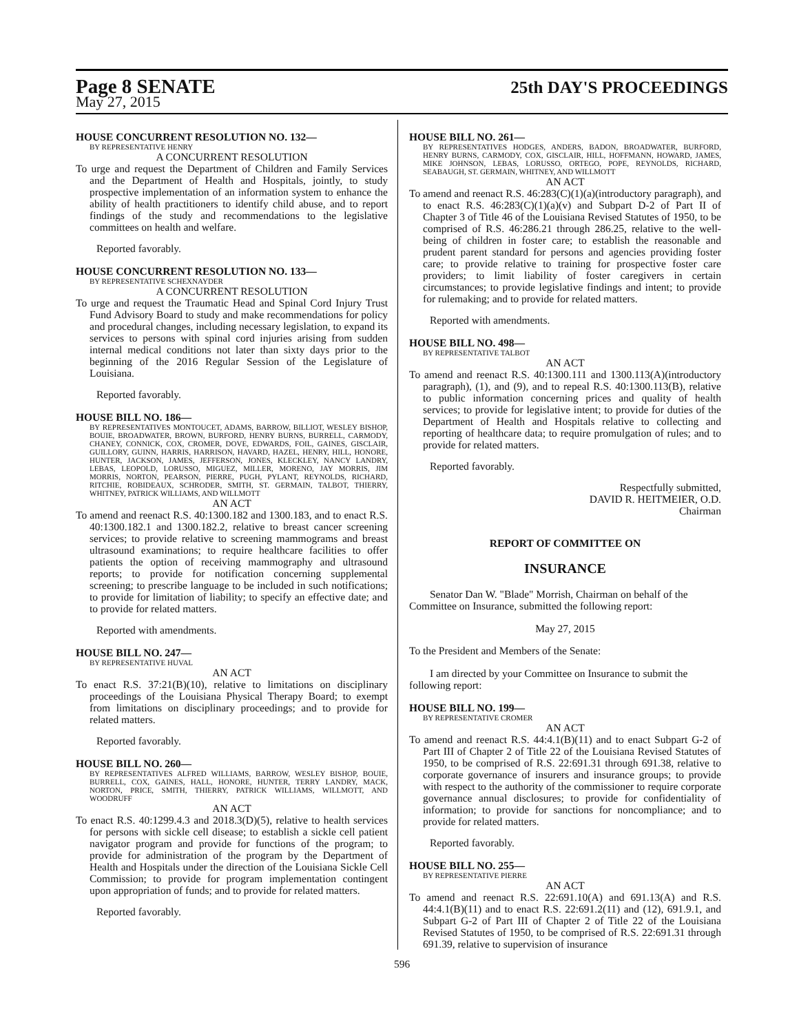Page 8 SENATE
25th DAY'S PROCEEDINGS
May 27, 2015
HOUSE CONCURRENT RESOLUTION NO. 132—
BY REPRESENTATIVE HENRY
A CONCURRENT RESOLUTION
To urge and request the Department of Children and Family Services and the Department of Health and Hospitals, jointly, to study prospective implementation of an information system to enhance the ability of health practitioners to identify child abuse, and to report findings of the study and recommendations to the legislative committees on health and welfare.
Reported favorably.
HOUSE CONCURRENT RESOLUTION NO. 133—
BY REPRESENTATIVE SCHEXNAYDER
A CONCURRENT RESOLUTION
To urge and request the Traumatic Head and Spinal Cord Injury Trust Fund Advisory Board to study and make recommendations for policy and procedural changes, including necessary legislation, to expand its services to persons with spinal cord injuries arising from sudden internal medical conditions not later than sixty days prior to the beginning of the 2016 Regular Session of the Legislature of Louisiana.
Reported favorably.
HOUSE BILL NO. 186—
BY REPRESENTATIVES MONTOUCET, ADAMS, BARROW, BILLIOT, WESLEY BISHOP, BOUIE, BROADWATER, BROWN, BURFORD, HENRY BURNS, BURRELL, CARMODY, CHANEY, CONNICK, COX, CROMER, DOVE, EDWARDS, FOIL, GAINES, GISCLAIR, GUILLORY, GUINN, HARRIS, HARRISON, HAVARD, HAZEL, HENRY, HILL, HONORE, HUNTER, JACKSON, JAMES, JEFFERSON, JONES, KLECKLEY, NANCY LANDRY, LEBAS, LEOPOLD, LORUSSO, MIGUEZ, MILLER, MORENO, JAY MORRIS, JIM MORRIS, NORTON, PEARSON, PIERRE, PUGH, PYLANT, REYNOLDS, RICHARD, RITCHIE, ROBIDEAUX, SCHRODER, SMITH, ST. GERMAIN, TALBOT, THIERRY, WHITNEY, PATRICK WILLIAMS, AND WILLMOTT
AN ACT
To amend and reenact R.S. 40:1300.182 and 1300.183, and to enact R.S. 40:1300.182.1 and 1300.182.2, relative to breast cancer screening services; to provide relative to screening mammograms and breast ultrasound examinations; to require healthcare facilities to offer patients the option of receiving mammography and ultrasound reports; to provide for notification concerning supplemental screening; to prescribe language to be included in such notifications; to provide for limitation of liability; to specify an effective date; and to provide for related matters.
Reported with amendments.
HOUSE BILL NO. 247—
BY REPRESENTATIVE HUVAL
AN ACT
To enact R.S. 37:21(B)(10), relative to limitations on disciplinary proceedings of the Louisiana Physical Therapy Board; to exempt from limitations on disciplinary proceedings; and to provide for related matters.
Reported favorably.
HOUSE BILL NO. 260—
BY REPRESENTATIVES ALFRED WILLIAMS, BARROW, WESLEY BISHOP, BOUIE, BURRELL, COX, GAINES, HALL, HONORE, HUNTER, TERRY LANDRY, MACK, NORTON, PRICE, SMITH, THIERRY, PATRICK WILLIAMS, WILLMOTT, AND WOODRUFF
AN ACT
To enact R.S. 40:1299.4.3 and 2018.3(D)(5), relative to health services for persons with sickle cell disease; to establish a sickle cell patient navigator program and provide for functions of the program; to provide for administration of the program by the Department of Health and Hospitals under the direction of the Louisiana Sickle Cell Commission; to provide for program implementation contingent upon appropriation of funds; and to provide for related matters.
Reported favorably.
HOUSE BILL NO. 261—
BY REPRESENTATIVES HODGES, ANDERS, BADON, BROADWATER, BURFORD, HENRY BURNS, CARMODY, COX, GISCLAIR, HILL, HOFFMANN, HOWARD, JAMES, MIKE JOHNSON, LEBAS, LORUSSO, ORTEGO, POPE, REYNOLDS, RICHARD, SEABAUGH, ST. GERMAIN, WHITNEY, AND WILLMOTT
AN ACT
To amend and reenact R.S. 46:283(C)(1)(a)(introductory paragraph), and to enact R.S. 46:283(C)(1)(a)(v) and Subpart D-2 of Part II of Chapter 3 of Title 46 of the Louisiana Revised Statutes of 1950, to be comprised of R.S. 46:286.21 through 286.25, relative to the well-being of children in foster care; to establish the reasonable and prudent parent standard for persons and agencies providing foster care; to provide relative to training for prospective foster care providers; to limit liability of foster caregivers in certain circumstances; to provide legislative findings and intent; to provide for rulemaking; and to provide for related matters.
Reported with amendments.
HOUSE BILL NO. 498—
BY REPRESENTATIVE TALBOT
AN ACT
To amend and reenact R.S. 40:1300.111 and 1300.113(A)(introductory paragraph), (1), and (9), and to repeal R.S. 40:1300.113(B), relative to public information concerning prices and quality of health services; to provide for legislative intent; to provide for duties of the Department of Health and Hospitals relative to collecting and reporting of healthcare data; to require promulgation of rules; and to provide for related matters.
Reported favorably.
Respectfully submitted,
DAVID R. HEITMEIER, O.D.
Chairman
REPORT OF COMMITTEE ON
INSURANCE
Senator Dan W. "Blade" Morrish, Chairman on behalf of the Committee on Insurance, submitted the following report:
May 27, 2015
To the President and Members of the Senate:
I am directed by your Committee on Insurance to submit the following report:
HOUSE BILL NO. 199—
BY REPRESENTATIVE CROMER
AN ACT
To amend and reenact R.S. 44:4.1(B)(11) and to enact Subpart G-2 of Part III of Chapter 2 of Title 22 of the Louisiana Revised Statutes of 1950, to be comprised of R.S. 22:691.31 through 691.38, relative to corporate governance of insurers and insurance groups; to provide with respect to the authority of the commissioner to require corporate governance annual disclosures; to provide for confidentiality of information; to provide for sanctions for noncompliance; and to provide for related matters.
Reported favorably.
HOUSE BILL NO. 255—
BY REPRESENTATIVE PIERRE
AN ACT
To amend and reenact R.S. 22:691.10(A) and 691.13(A) and R.S. 44:4.1(B)(11) and to enact R.S. 22:691.2(11) and (12), 691.9.1, and Subpart G-2 of Part III of Chapter 2 of Title 22 of the Louisiana Revised Statutes of 1950, to be comprised of R.S. 22:691.31 through 691.39, relative to supervision of insurance
596